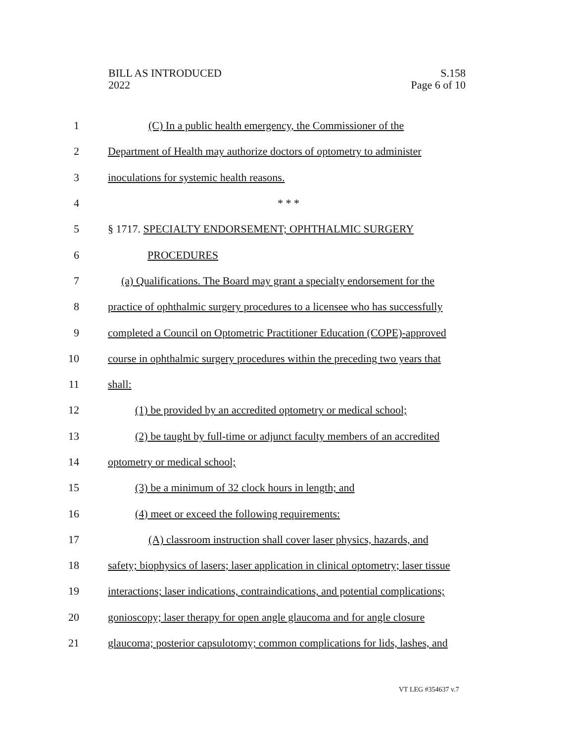BILL AS INTRODUCED
2022
S.158
Page 6 of 10
1 (C) In a public health emergency, the Commissioner of the
2 Department of Health may authorize doctors of optometry to administer
3 inoculations for systemic health reasons.
4 * * *
5 § 1717. SPECIALTY ENDORSEMENT; OPHTHALMIC SURGERY
6 PROCEDURES
7 (a) Qualifications. The Board may grant a specialty endorsement for the
8 practice of ophthalmic surgery procedures to a licensee who has successfully
9 completed a Council on Optometric Practitioner Education (COPE)-approved
10 course in ophthalmic surgery procedures within the preceding two years that
11 shall:
12 (1) be provided by an accredited optometry or medical school;
13 (2) be taught by full-time or adjunct faculty members of an accredited
14 optometry or medical school;
15 (3) be a minimum of 32 clock hours in length; and
16 (4) meet or exceed the following requirements:
17 (A) classroom instruction shall cover laser physics, hazards, and
18 safety; biophysics of lasers; laser application in clinical optometry; laser tissue
19 interactions; laser indications, contraindications, and potential complications;
20 gonioscopy; laser therapy for open angle glaucoma and for angle closure
21 glaucoma; posterior capsulotomy; common complications for lids, lashes, and
VT LEG #354637 v.7